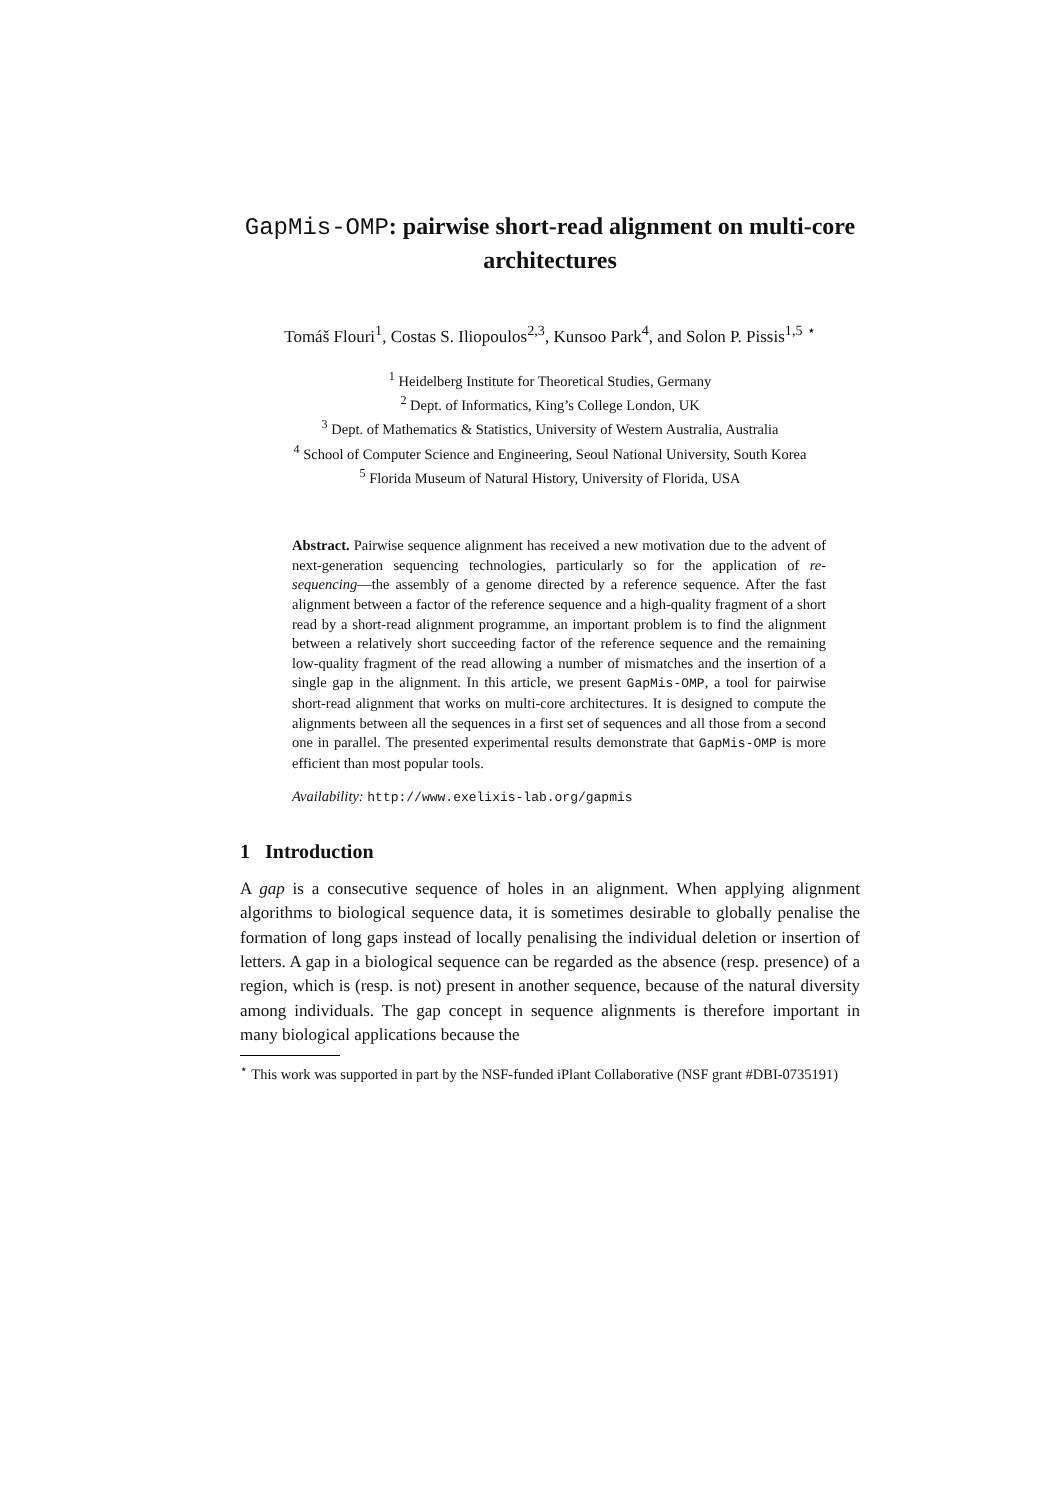GapMis-OMP: pairwise short-read alignment on multi-core architectures
Tomáš Flouri<sup>1</sup>, Costas S. Iliopoulos<sup>2,3</sup>, Kunsoo Park<sup>4</sup>, and Solon P. Pissis<sup>1,5</sup> <sup>⋆</sup>
<sup>1</sup> Heidelberg Institute for Theoretical Studies, Germany
<sup>2</sup> Dept. of Informatics, King’s College London, UK
<sup>3</sup> Dept. of Mathematics & Statistics, University of Western Australia, Australia
<sup>4</sup> School of Computer Science and Engineering, Seoul National University, South Korea
<sup>5</sup> Florida Museum of Natural History, University of Florida, USA
Abstract. Pairwise sequence alignment has received a new motivation due to the advent of next-generation sequencing technologies, particularly so for the application of re-sequencing—the assembly of a genome directed by a reference sequence. After the fast alignment between a factor of the reference sequence and a high-quality fragment of a short read by a short-read alignment programme, an important problem is to find the alignment between a relatively short succeeding factor of the reference sequence and the remaining low-quality fragment of the read allowing a number of mismatches and the insertion of a single gap in the alignment. In this article, we present GapMis-OMP, a tool for pairwise short-read alignment that works on multi-core architectures. It is designed to compute the alignments between all the sequences in a first set of sequences and all those from a second one in parallel. The presented experimental results demonstrate that GapMis-OMP is more efficient than most popular tools.
Availability: http://www.exelixis-lab.org/gapmis
1 Introduction
A gap is a consecutive sequence of holes in an alignment. When applying alignment algorithms to biological sequence data, it is sometimes desirable to globally penalise the formation of long gaps instead of locally penalising the individual deletion or insertion of letters. A gap in a biological sequence can be regarded as the absence (resp. presence) of a region, which is (resp. is not) present in another sequence, because of the natural diversity among individuals. The gap concept in sequence alignments is therefore important in many biological applications because the
<sup>⋆</sup> This work was supported in part by the NSF-funded iPlant Collaborative (NSF grant #DBI-0735191)